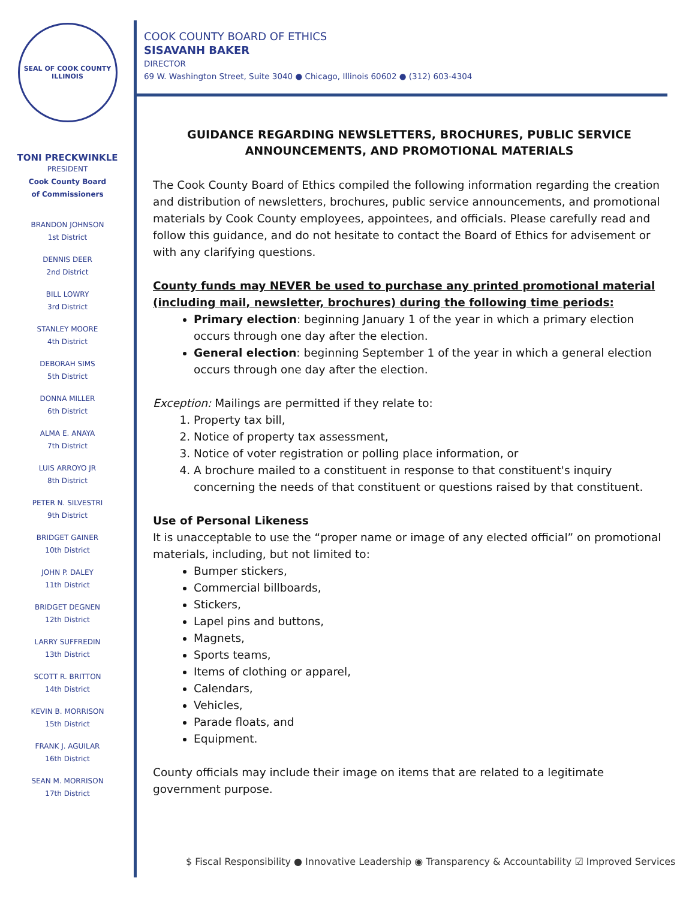SEAL OF COOK COUNTY ILLINOIS
TONI PRECKWINKLE
PRESIDENT
Cook County Board
of Commissioners
BRANDON JOHNSON
1st District
DENNIS DEER
2nd District
BILL LOWRY
3rd District
STANLEY MOORE
4th District
DEBORAH SIMS
5th District
DONNA MILLER
6th District
ALMA E. ANAYA
7th District
LUIS ARROYO JR
8th District
PETER N. SILVESTRI
9th District
BRIDGET GAINER
10th District
JOHN P. DALEY
11th District
BRIDGET DEGNEN
12th District
LARRY SUFFREDIN
13th District
SCOTT R. BRITTON
14th District
KEVIN B. MORRISON
15th District
FRANK J. AGUILAR
16th District
SEAN M. MORRISON
17th District
COOK COUNTY BOARD OF ETHICS
SISAVANH BAKER
DIRECTOR
69 W. Washington Street, Suite 3040 ● Chicago, Illinois 60602 ● (312) 603-4304
GUIDANCE REGARDING NEWSLETTERS, BROCHURES, PUBLIC SERVICE ANNOUNCEMENTS, AND PROMOTIONAL MATERIALS
The Cook County Board of Ethics compiled the following information regarding the creation and distribution of newsletters, brochures, public service announcements, and promotional materials by Cook County employees, appointees, and officials. Please carefully read and follow this guidance, and do not hesitate to contact the Board of Ethics for advisement or with any clarifying questions.
County funds may NEVER be used to purchase any printed promotional material (including mail, newsletter, brochures) during the following time periods:
Primary election: beginning January 1 of the year in which a primary election occurs through one day after the election.
General election: beginning September 1 of the year in which a general election occurs through one day after the election.
Exception: Mailings are permitted if they relate to:
1. Property tax bill,
2. Notice of property tax assessment,
3. Notice of voter registration or polling place information, or
4. A brochure mailed to a constituent in response to that constituent's inquiry concerning the needs of that constituent or questions raised by that constituent.
Use of Personal Likeness
It is unacceptable to use the “proper name or image of any elected official” on promotional materials, including, but not limited to:
Bumper stickers,
Commercial billboards,
Stickers,
Lapel pins and buttons,
Magnets,
Sports teams,
Items of clothing or apparel,
Calendars,
Vehicles,
Parade floats, and
Equipment.
County officials may include their image on items that are related to a legitimate government purpose.
$ Fiscal Responsibility ● Innovative Leadership ◉ Transparency & Accountability ☑ Improved Services